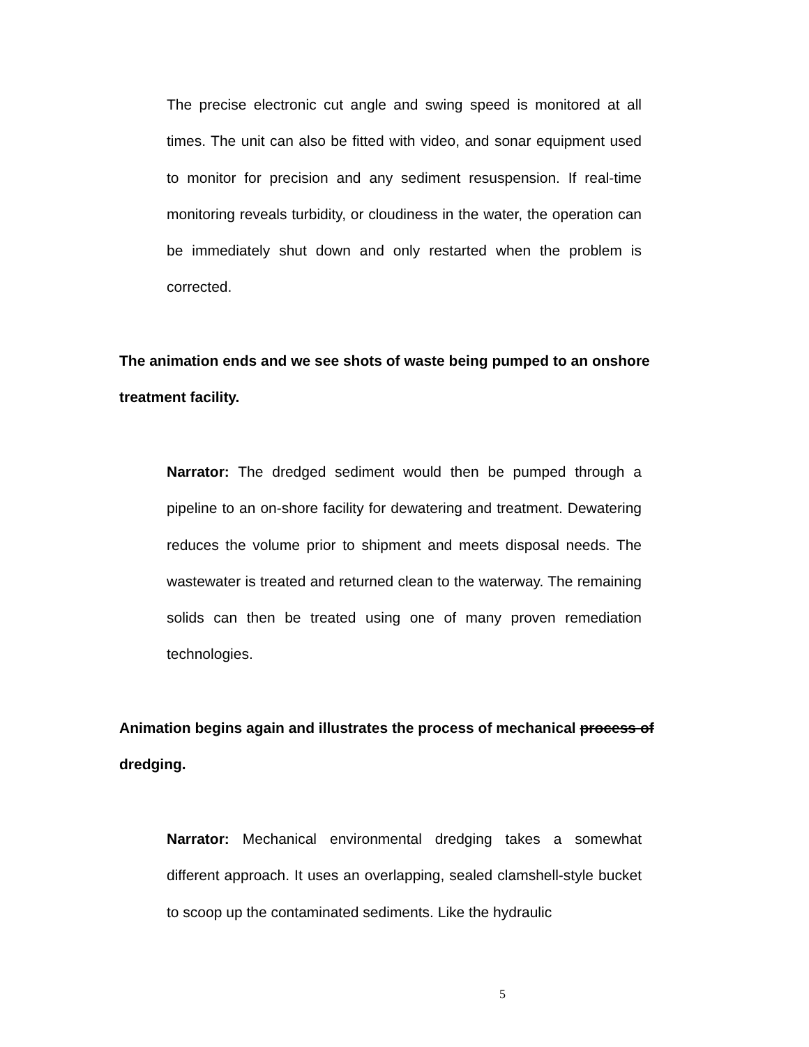The precise electronic cut angle and swing speed is monitored at all times. The unit can also be fitted with video, and sonar equipment used to monitor for precision and any sediment resuspension. If real-time monitoring reveals turbidity, or cloudiness in the water, the operation can be immediately shut down and only restarted when the problem is corrected.
The animation ends and we see shots of waste being pumped to an onshore treatment facility.
Narrator: The dredged sediment would then be pumped through a pipeline to an on-shore facility for dewatering and treatment. Dewatering reduces the volume prior to shipment and meets disposal needs. The wastewater is treated and returned clean to the waterway. The remaining solids can then be treated using one of many proven remediation technologies.
Animation begins again and illustrates the process of mechanical process of dredging.
Narrator: Mechanical environmental dredging takes a somewhat different approach. It uses an overlapping, sealed clamshell-style bucket to scoop up the contaminated sediments. Like the hydraulic
5